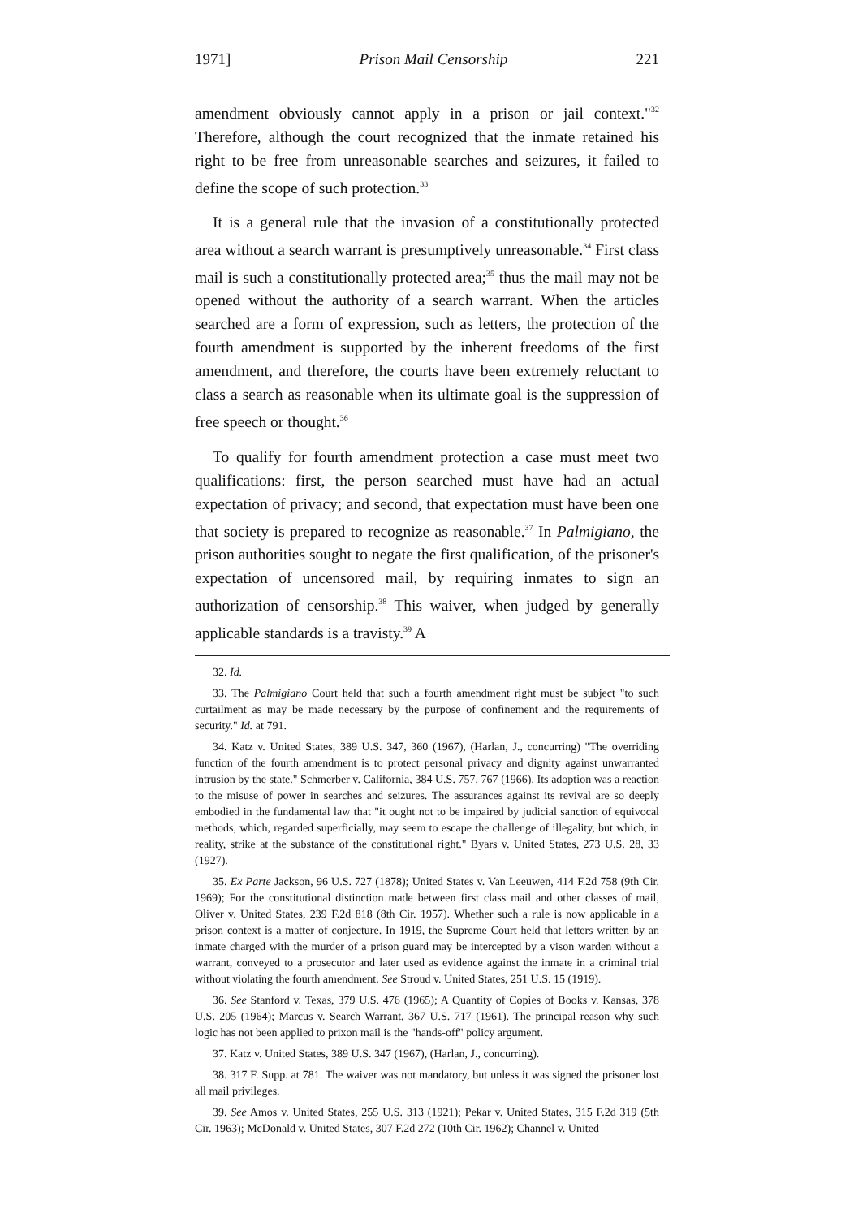1971] Prison Mail Censorship 221
amendment obviously cannot apply in a prison or jail context."<sup>32</sup> Therefore, although the court recognized that the inmate retained his right to be free from unreasonable searches and seizures, it failed to define the scope of such protection.<sup>33</sup>
It is a general rule that the invasion of a constitutionally protected area without a search warrant is presumptively unreasonable.<sup>34</sup> First class mail is such a constitutionally protected area;<sup>35</sup> thus the mail may not be opened without the authority of a search warrant. When the articles searched are a form of expression, such as letters, the protection of the fourth amendment is supported by the inherent freedoms of the first amendment, and therefore, the courts have been extremely reluctant to class a search as reasonable when its ultimate goal is the suppression of free speech or thought.<sup>36</sup>
To qualify for fourth amendment protection a case must meet two qualifications: first, the person searched must have had an actual expectation of privacy; and second, that expectation must have been one that society is prepared to recognize as reasonable.<sup>37</sup> In Palmigiano, the prison authorities sought to negate the first qualification, of the prisoner's expectation of uncensored mail, by requiring inmates to sign an authorization of censorship.<sup>38</sup> This waiver, when judged by generally applicable standards is a travisty.<sup>39</sup> A
32. Id.
33. The Palmigiano Court held that such a fourth amendment right must be subject "to such curtailment as may be made necessary by the purpose of confinement and the requirements of security." Id. at 791.
34. Katz v. United States, 389 U.S. 347, 360 (1967), (Harlan, J., concurring) "The overriding function of the fourth amendment is to protect personal privacy and dignity against unwarranted intrusion by the state." Schmerber v. California, 384 U.S. 757, 767 (1966). Its adoption was a reaction to the misuse of power in searches and seizures. The assurances against its revival are so deeply embodied in the fundamental law that "it ought not to be impaired by judicial sanction of equivocal methods, which, regarded superficially, may seem to escape the challenge of illegality, but which, in reality, strike at the substance of the constitutional right." Byars v. United States, 273 U.S. 28, 33 (1927).
35. Ex Parte Jackson, 96 U.S. 727 (1878); United States v. Van Leeuwen, 414 F.2d 758 (9th Cir. 1969); For the constitutional distinction made between first class mail and other classes of mail, Oliver v. United States, 239 F.2d 818 (8th Cir. 1957). Whether such a rule is now applicable in a prison context is a matter of conjecture. In 1919, the Supreme Court held that letters written by an inmate charged with the murder of a prison guard may be intercepted by a vison warden without a warrant, conveyed to a prosecutor and later used as evidence against the inmate in a criminal trial without violating the fourth amendment. See Stroud v. United States, 251 U.S. 15 (1919).
36. See Stanford v. Texas, 379 U.S. 476 (1965); A Quantity of Copies of Books v. Kansas, 378 U.S. 205 (1964); Marcus v. Search Warrant, 367 U.S. 717 (1961). The principal reason why such logic has not been applied to prixon mail is the "hands-off" policy argument.
37. Katz v. United States, 389 U.S. 347 (1967), (Harlan, J., concurring).
38. 317 F. Supp. at 781. The waiver was not mandatory, but unless it was signed the prisoner lost all mail privileges.
39. See Amos v. United States, 255 U.S. 313 (1921); Pekar v. United States, 315 F.2d 319 (5th Cir. 1963); McDonald v. United States, 307 F.2d 272 (10th Cir. 1962); Channel v. United